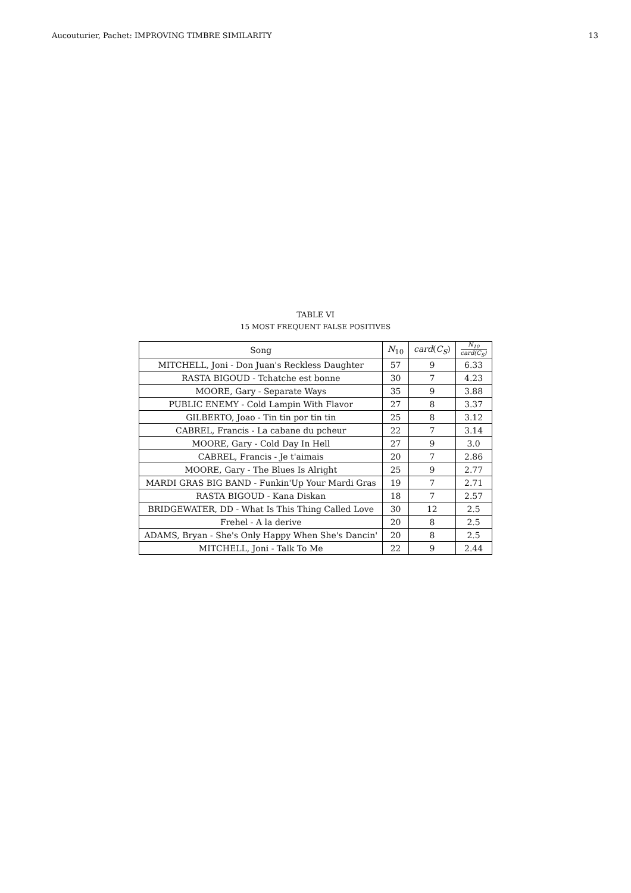Aucouturier, Pachet: IMPROVING TIMBRE SIMILARITY 13
TABLE VI
15 MOST FREQUENT FALSE POSITIVES
| Song | N<sub>10</sub> | card ( C<sub>S</sub> ) | N<sub>10</sub> card(C<sub>S</sub>) |
| --- | --- | --- | --- |
| MITCHELL, Joni - Don Juan's Reckless Daughter | 57 | 9 | 6.33 |
| RASTA BIGOUD - Tchatche est bonne | 30 | 7 | 4.23 |
| MOORE, Gary - Separate Ways | 35 | 9 | 3.88 |
| PUBLIC ENEMY - Cold Lampin With Flavor | 27 | 8 | 3.37 |
| GILBERTO, Joao - Tin tin por tin tin | 25 | 8 | 3.12 |
| CABREL, Francis - La cabane du pcheur | 22 | 7 | 3.14 |
| MOORE, Gary - Cold Day In Hell | 27 | 9 | 3.0 |
| CABREL, Francis - Je t'aimais | 20 | 7 | 2.86 |
| MOORE, Gary - The Blues Is Alright | 25 | 9 | 2.77 |
| MARDI GRAS BIG BAND - Funkin'Up Your Mardi Gras | 19 | 7 | 2.71 |
| RASTA BIGOUD - Kana Diskan | 18 | 7 | 2.57 |
| BRIDGEWATER, DD - What Is This Thing Called Love | 30 | 12 | 2.5 |
| Frehel - A la derive | 20 | 8 | 2.5 |
| ADAMS, Bryan - She's Only Happy When She's Dancin' | 20 | 8 | 2.5 |
| MITCHELL, Joni - Talk To Me | 22 | 9 | 2.44 |